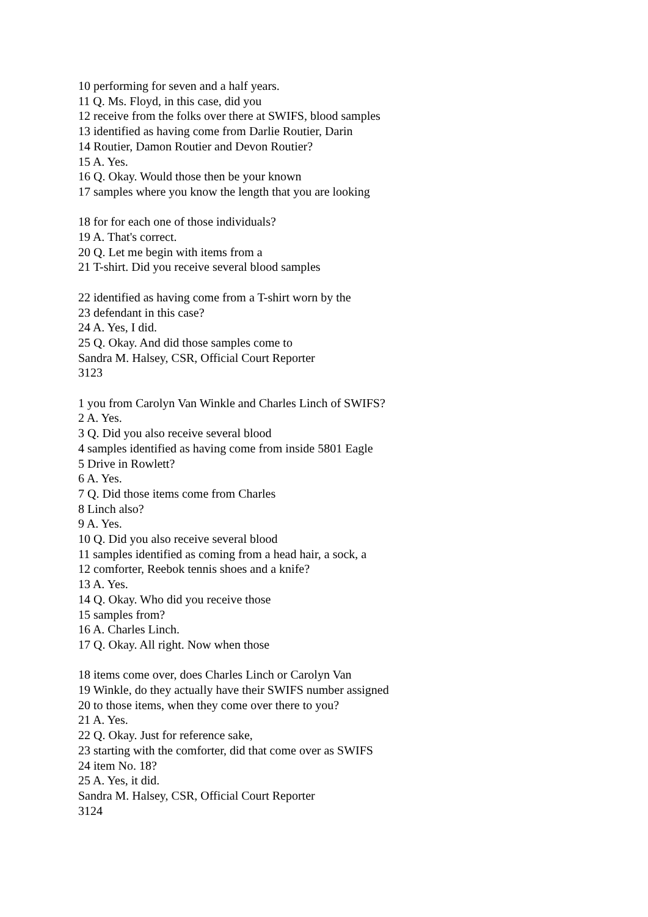10 performing for seven and a half years.
11 Q. Ms. Floyd, in this case, did you
12 receive from the folks over there at SWIFS, blood samples
13 identified as having come from Darlie Routier, Darin
14 Routier, Damon Routier and Devon Routier?
15 A. Yes.
16 Q. Okay. Would those then be your known
17 samples where you know the length that you are looking
18 for for each one of those individuals?
19 A. That's correct.
20 Q. Let me begin with items from a
21 T-shirt. Did you receive several blood samples
22 identified as having come from a T-shirt worn by the
23 defendant in this case?
24 A. Yes, I did.
25 Q. Okay. And did those samples come to
Sandra M. Halsey, CSR, Official Court Reporter
3123
1 you from Carolyn Van Winkle and Charles Linch of SWIFS?
2 A. Yes.
3 Q. Did you also receive several blood
4 samples identified as having come from inside 5801 Eagle
5 Drive in Rowlett?
6 A. Yes.
7 Q. Did those items come from Charles
8 Linch also?
9 A. Yes.
10 Q. Did you also receive several blood
11 samples identified as coming from a head hair, a sock, a
12 comforter, Reebok tennis shoes and a knife?
13 A. Yes.
14 Q. Okay. Who did you receive those
15 samples from?
16 A. Charles Linch.
17 Q. Okay. All right. Now when those
18 items come over, does Charles Linch or Carolyn Van
19 Winkle, do they actually have their SWIFS number assigned
20 to those items, when they come over there to you?
21 A. Yes.
22 Q. Okay. Just for reference sake,
23 starting with the comforter, did that come over as SWIFS
24 item No. 18?
25 A. Yes, it did.
Sandra M. Halsey, CSR, Official Court Reporter
3124